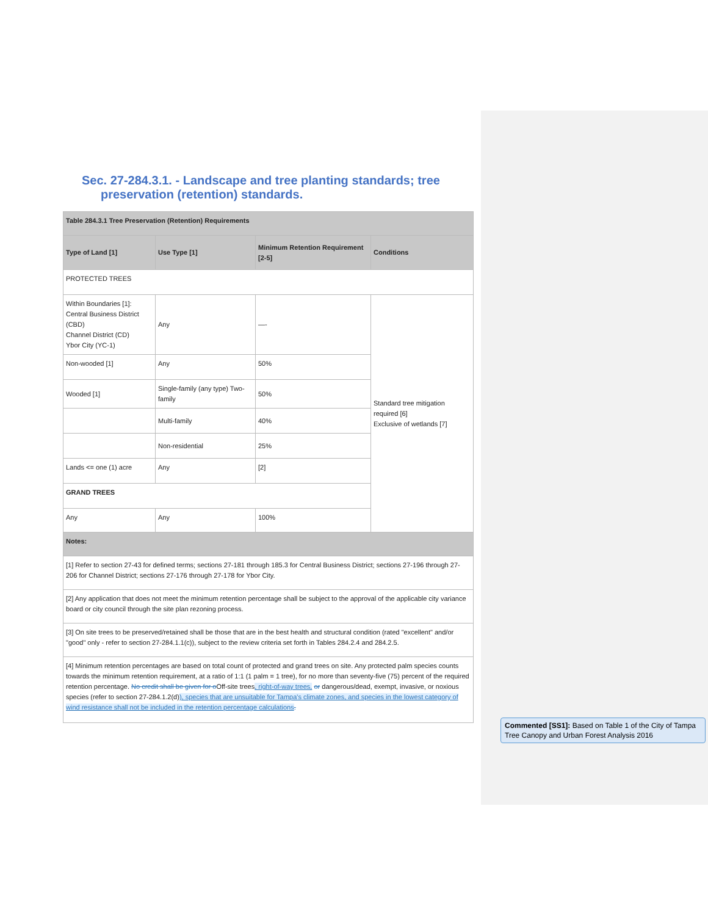Sec. 27-284.3.1. - Landscape and tree planting standards; tree
preservation (retention) standards.
| Table 284.3.1 Tree Preservation (Retention) Requirements | | | |
| Type of Land [1] | Use Type [1] | Minimum Retention Requirement [2-5] | Conditions |
| PROTECTED TREES | | | |
| Within Boundaries [1]: Central Business District (CBD) Channel District (CD) Ybor City (YC-1) | Any | —- | Standard tree mitigation required [6] Exclusive of wetlands [7] |
| Non-wooded [1] | Any | 50% | |
| Wooded [1] | Single-family (any type) Two-family | 50% | |
| | Multi-family | 40% | |
| | Non-residential | 25% | |
| Lands <= one (1) acre | Any | [2] | |
| GRAND TREES | | | |
| Any | Any | 100% | |
| Notes: | | | |
| [1] Refer to section 27-43 for defined terms; sections 27-181 through 185.3 for Central Business District; sections 27-196 through 27-206 for Channel District; sections 27-176 through 27-178 for Ybor City. | | | |
| [2] Any application that does not meet the minimum retention percentage shall be subject to the approval of the applicable city variance board or city council through the site plan rezoning process. | | | |
| [3] On site trees to be preserved/retained shall be those that are in the best health and structural condition (rated "excellent" and/or "good" only - refer to section 27-284.1.1(c)), subject to the review criteria set forth in Tables 284.2.4 and 284.2.5. | | | |
| [4] Minimum retention percentages are based on total count of protected and grand trees on site. Any protected palm species counts towards the minimum retention requirement, at a ratio of 1:1 (1 palm = 1 tree), for no more than seventy-five (75) percent of the required retention percentage. No credit shall be given for o Off-site trees , right-of-way trees, or dangerous/dead, exempt, invasive, or noxious species (refer to section 27-284.1.2(d) ), species that are unsuitable for Tampa's climate zones, and species in the lowest category of wind resistance shall not be included in the retention percentage calculations . | | | |
Commented [SS1]: Based on Table 1 of the City of Tampa Tree Canopy and Urban Forest Analysis 2016